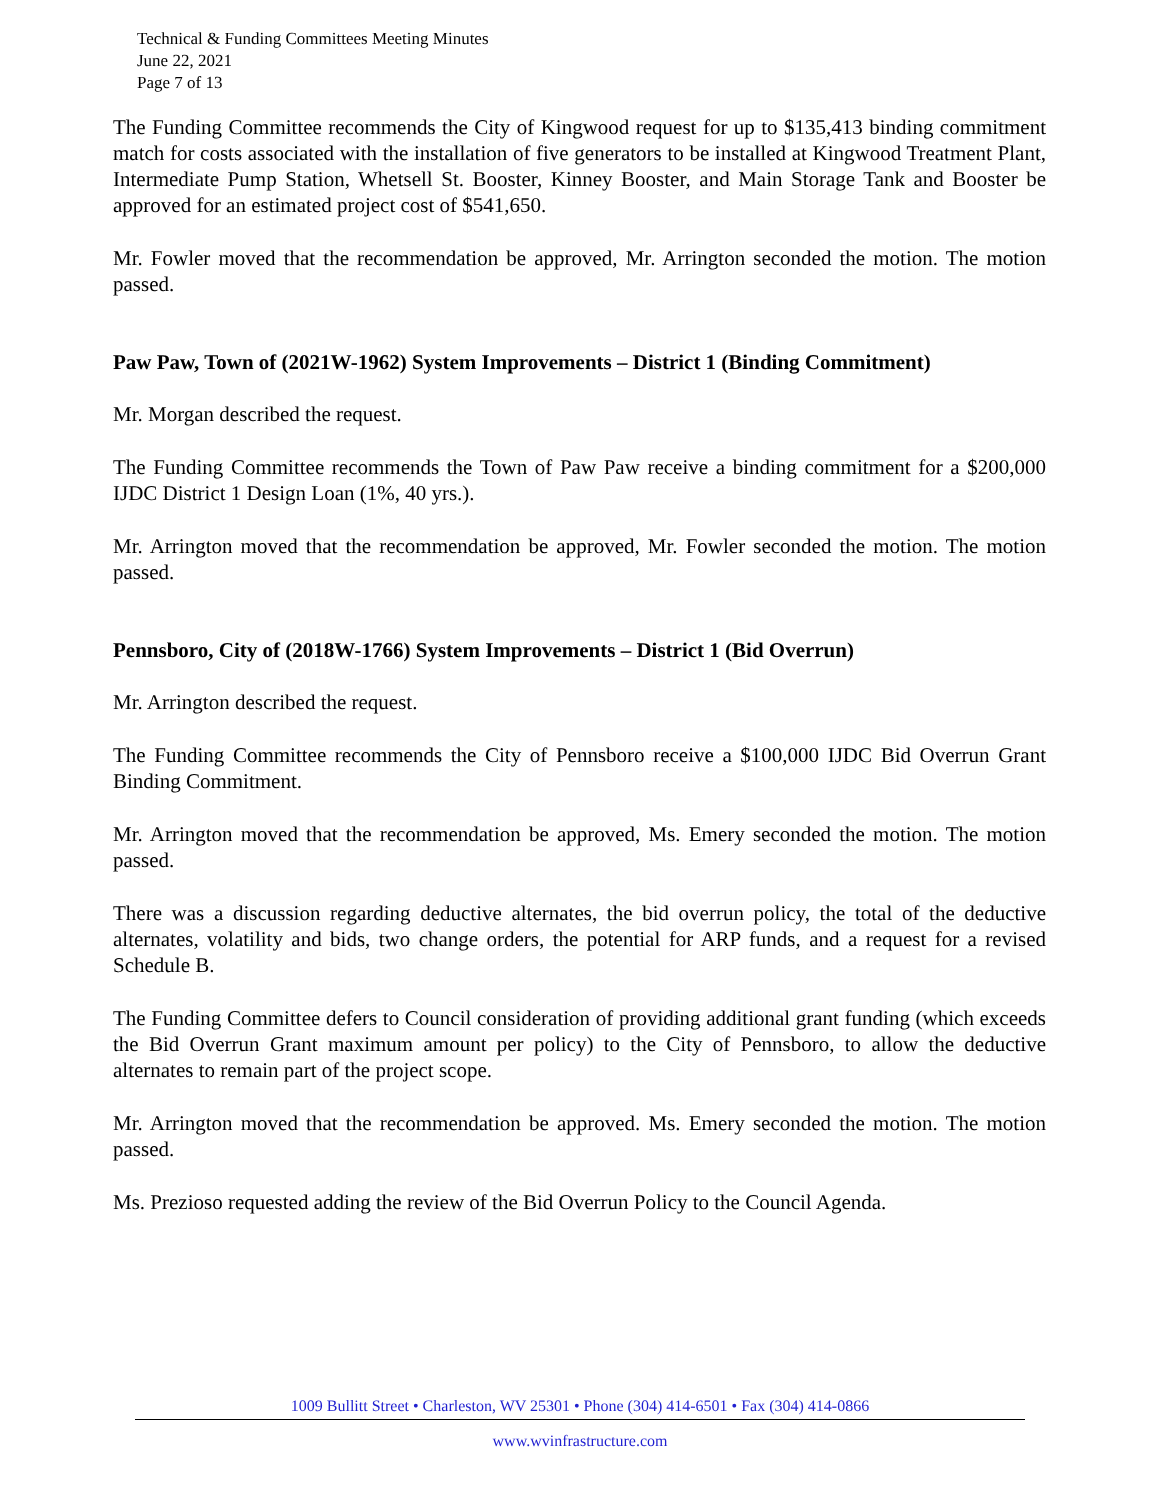Technical & Funding Committees Meeting Minutes
June 22, 2021
Page 7 of 13
The Funding Committee recommends the City of Kingwood request for up to $135,413 binding commitment match for costs associated with the installation of five generators to be installed at Kingwood Treatment Plant, Intermediate Pump Station, Whetsell St. Booster, Kinney Booster, and Main Storage Tank and Booster be approved for an estimated project cost of $541,650.
Mr. Fowler moved that the recommendation be approved, Mr. Arrington seconded the motion. The motion passed.
Paw Paw, Town of (2021W-1962) System Improvements – District 1 (Binding Commitment)
Mr. Morgan described the request.
The Funding Committee recommends the Town of Paw Paw receive a binding commitment for a $200,000 IJDC District 1 Design Loan (1%, 40 yrs.).
Mr. Arrington moved that the recommendation be approved, Mr. Fowler seconded the motion. The motion passed.
Pennsboro, City of (2018W-1766) System Improvements – District 1 (Bid Overrun)
Mr. Arrington described the request.
The Funding Committee recommends the City of Pennsboro receive a $100,000 IJDC Bid Overrun Grant Binding Commitment.
Mr. Arrington moved that the recommendation be approved, Ms. Emery seconded the motion. The motion passed.
There was a discussion regarding deductive alternates, the bid overrun policy, the total of the deductive alternates, volatility and bids, two change orders, the potential for ARP funds, and a request for a revised Schedule B.
The Funding Committee defers to Council consideration of providing additional grant funding (which exceeds the Bid Overrun Grant maximum amount per policy) to the City of Pennsboro, to allow the deductive alternates to remain part of the project scope.
Mr. Arrington moved that the recommendation be approved. Ms. Emery seconded the motion. The motion passed.
Ms. Prezioso requested adding the review of the Bid Overrun Policy to the Council Agenda.
1009 Bullitt Street • Charleston, WV 25301 • Phone (304) 414-6501 • Fax (304) 414-0866
www.wvinfrastructure.com